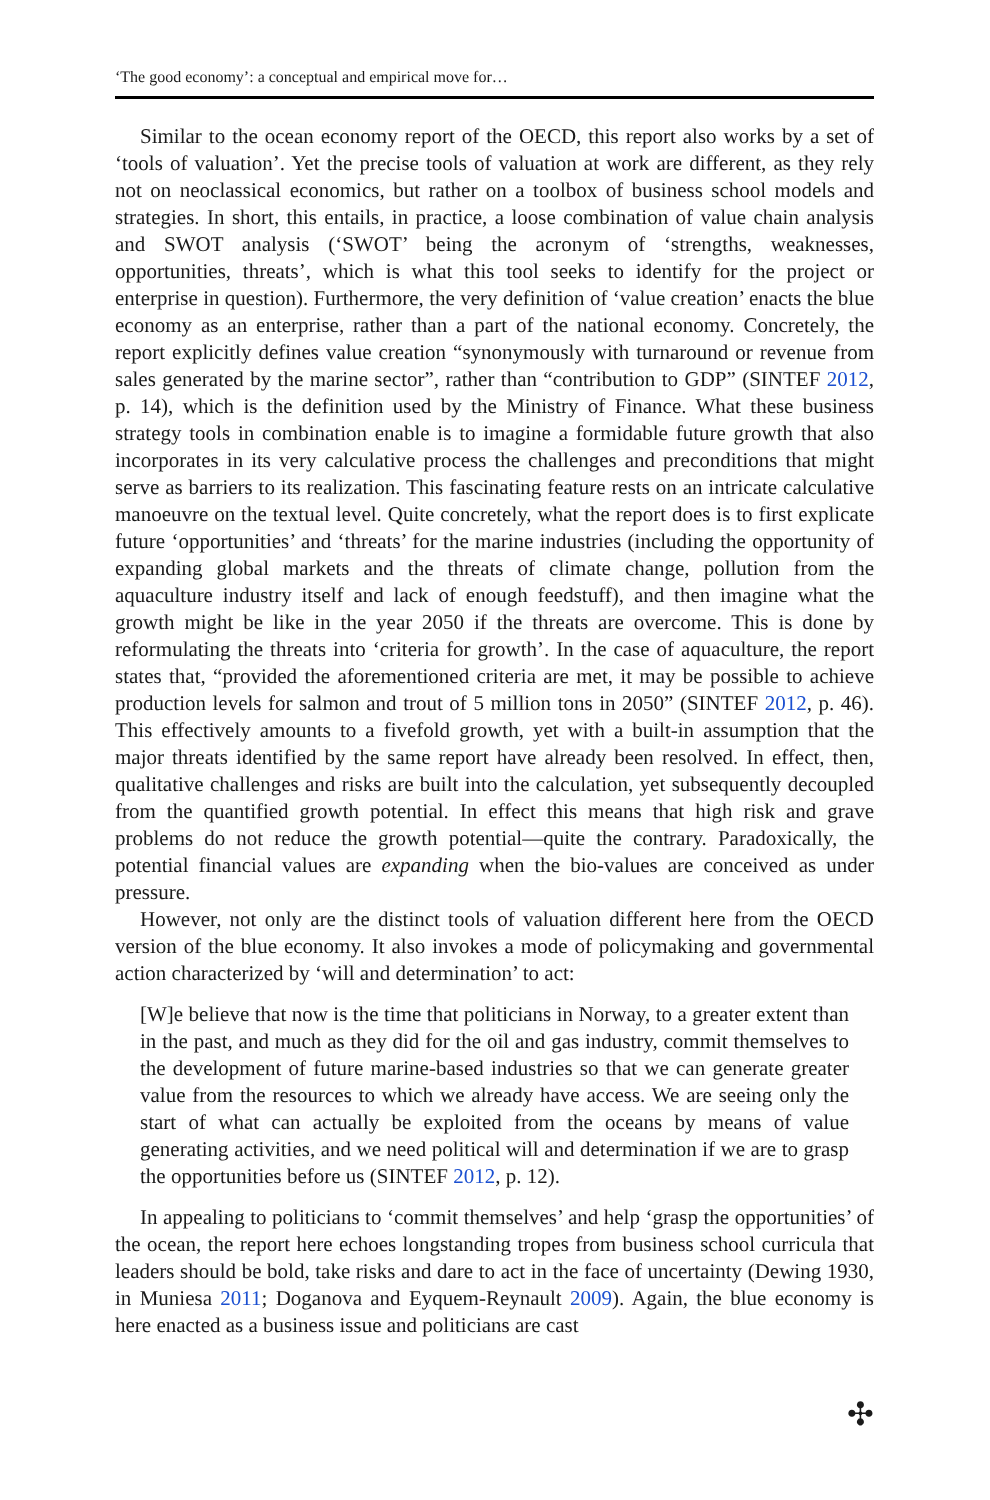‘The good economy’: a conceptual and empirical move for…
Similar to the ocean economy report of the OECD, this report also works by a set of ‘tools of valuation’. Yet the precise tools of valuation at work are different, as they rely not on neoclassical economics, but rather on a toolbox of business school models and strategies. In short, this entails, in practice, a loose combination of value chain analysis and SWOT analysis (‘SWOT’ being the acronym of ‘strengths, weaknesses, opportunities, threats’, which is what this tool seeks to identify for the project or enterprise in question). Furthermore, the very definition of ‘value creation’ enacts the blue economy as an enterprise, rather than a part of the national economy. Concretely, the report explicitly defines value creation “synonymously with turnaround or revenue from sales generated by the marine sector”, rather than “contribution to GDP” (SINTEF 2012, p. 14), which is the definition used by the Ministry of Finance. What these business strategy tools in combination enable is to imagine a formidable future growth that also incorporates in its very calculative process the challenges and preconditions that might serve as barriers to its realization. This fascinating feature rests on an intricate calculative manoeuvre on the textual level. Quite concretely, what the report does is to first explicate future ‘opportunities’ and ‘threats’ for the marine industries (including the opportunity of expanding global markets and the threats of climate change, pollution from the aquaculture industry itself and lack of enough feedstuff), and then imagine what the growth might be like in the year 2050 if the threats are overcome. This is done by reformulating the threats into ‘criteria for growth’. In the case of aquaculture, the report states that, “provided the aforementioned criteria are met, it may be possible to achieve production levels for salmon and trout of 5 million tons in 2050” (SINTEF 2012, p. 46). This effectively amounts to a fivefold growth, yet with a built-in assumption that the major threats identified by the same report have already been resolved. In effect, then, qualitative challenges and risks are built into the calculation, yet subsequently decoupled from the quantified growth potential. In effect this means that high risk and grave problems do not reduce the growth potential—quite the contrary. Paradoxically, the potential financial values are expanding when the bio-values are conceived as under pressure.
However, not only are the distinct tools of valuation different here from the OECD version of the blue economy. It also invokes a mode of policymaking and governmental action characterized by ‘will and determination’ to act:
[W]e believe that now is the time that politicians in Norway, to a greater extent than in the past, and much as they did for the oil and gas industry, commit themselves to the development of future marine-based industries so that we can generate greater value from the resources to which we already have access. We are seeing only the start of what can actually be exploited from the oceans by means of value generating activities, and we need political will and determination if we are to grasp the opportunities before us (SINTEF 2012, p. 12).
In appealing to politicians to ‘commit themselves’ and help ‘grasp the opportunities’ of the ocean, the report here echoes longstanding tropes from business school curricula that leaders should be bold, take risks and dare to act in the face of uncertainty (Dewing 1930, in Muniesa 2011; Doganova and Eyquem-Reynault 2009). Again, the blue economy is here enacted as a business issue and politicians are cast
✣